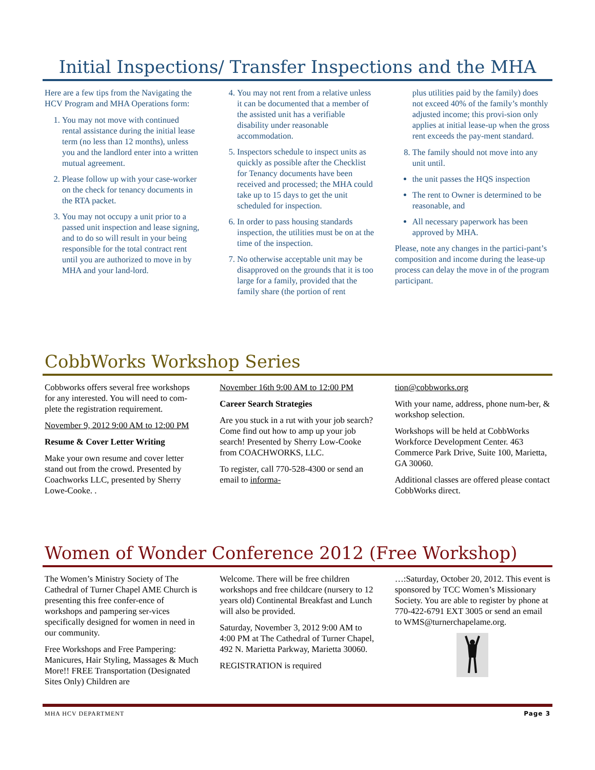Initial Inspections/ Transfer Inspections and the MHA
Here are a few tips from the Navigating the HCV Program and MHA Operations form:
1. You may not move with continued rental assistance during the initial lease term (no less than 12 months), unless you and the landlord enter into a written mutual agreement.
2. Please follow up with your case-worker on the check for tenancy documents in the RTA packet.
3. You may not occupy a unit prior to a passed unit inspection and lease signing, and to do so will result in your being responsible for the total contract rent until you are authorized to move in by MHA and your land-lord.
4. You may not rent from a relative unless it can be documented that a member of the assisted unit has a verifiable disability under reasonable accommodation.
5. Inspectors schedule to inspect units as quickly as possible after the Checklist for Tenancy documents have been received and processed; the MHA could take up to 15 days to get the unit scheduled for inspection.
6. In order to pass housing standards inspection, the utilities must be on at the time of the inspection.
7. No otherwise acceptable unit may be disapproved on the grounds that it is too large for a family, provided that the family share (the portion of rent
plus utilities paid by the family) does not exceed 40% of the family’s monthly adjusted income; this provi-sion only applies at initial lease-up when the gross rent exceeds the pay-ment standard.
8. The family should not move into any unit until.
the unit passes the HQS inspection
The rent to Owner is determined to be reasonable, and
All necessary paperwork has been approved by MHA.
Please, note any changes in the partici-pant’s composition and income during the lease-up process can delay the move in of the program participant.
CobbWorks Workshop Series
Cobbworks offers several free workshops for any interested. You will need to com-plete the registration requirement.
November 9, 2012 9:00 AM to 12:00 PM
Resume & Cover Letter Writing
Make your own resume and cover letter stand out from the crowd. Presented by Coachworks LLC, presented by Sherry Lowe-Cooke. .
November 16th 9:00 AM to 12:00 PM
Career Search Strategies
Are you stuck in a rut with your job search? Come find out how to amp up your job search! Presented by Sherry Low-Cooke from COACHWORKS, LLC.
To register, call 770-528-4300 or send an email to informa-
tion@cobbworks.org
With your name, address, phone num-ber, & workshop selection.
Workshops will be held at CobbWorks Workforce Development Center. 463 Commerce Park Drive, Suite 100, Marietta, GA 30060.
Additional classes are offered please contact CobbWorks direct.
Women of Wonder Conference 2012 (Free Workshop)
The Women’s Ministry Society of The Cathedral of Turner Chapel AME Church is presenting this free confer-ence of workshops and pampering ser-vices specifically designed for women in need in our community.
Free Workshops and Free Pampering: Manicures, Hair Styling, Massages & Much More!! FREE Transportation (Designated Sites Only) Children are
Welcome. There will be free children workshops and free childcare (nursery to 12 years old) Continental Breakfast and Lunch will also be provided.
Saturday, November 3, 2012 9:00 AM to 4:00 PM at The Cathedral of Turner Chapel, 492 N. Marietta Parkway, Marietta 30060.
REGISTRATION is required
…:Saturday, October 20, 2012. This event is sponsored by TCC Women’s Missionary Society. You are able to register by phone at 770-422-6791 EXT 3005 or send an email to WMS@turnerchapelame.org.
MHA HCV DEPARTMENT Page 3